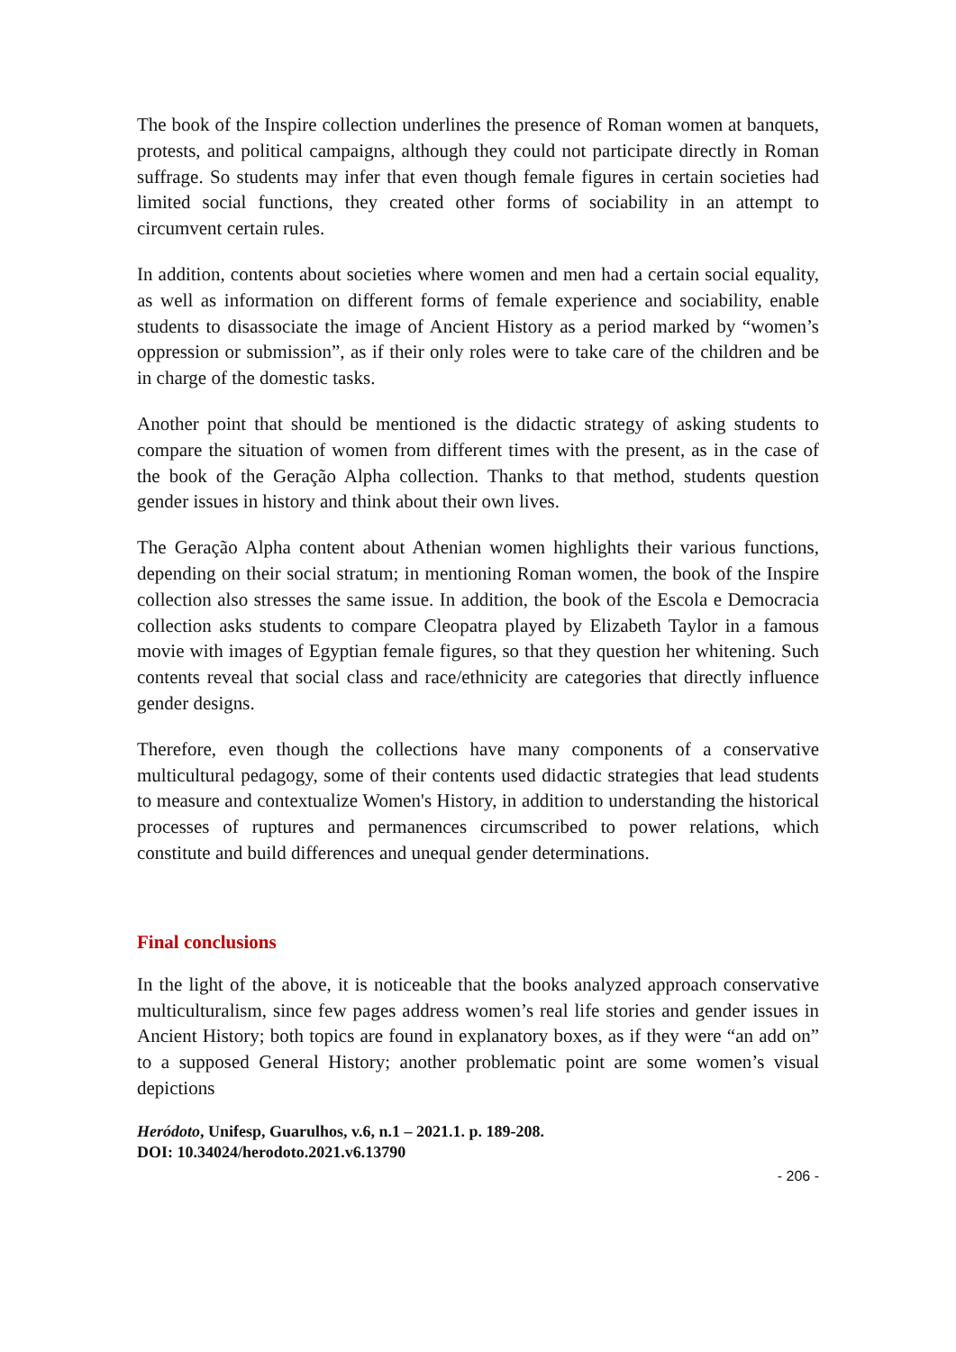The book of the Inspire collection underlines the presence of Roman women at banquets, protests, and political campaigns, although they could not participate directly in Roman suffrage. So students may infer that even though female figures in certain societies had limited social functions, they created other forms of sociability in an attempt to circumvent certain rules.
In addition, contents about societies where women and men had a certain social equality, as well as information on different forms of female experience and sociability, enable students to disassociate the image of Ancient History as a period marked by “women’s oppression or submission”, as if their only roles were to take care of the children and be in charge of the domestic tasks.
Another point that should be mentioned is the didactic strategy of asking students to compare the situation of women from different times with the present, as in the case of the book of the Geração Alpha collection. Thanks to that method, students question gender issues in history and think about their own lives.
The Geração Alpha content about Athenian women highlights their various functions, depending on their social stratum; in mentioning Roman women, the book of the Inspire collection also stresses the same issue. In addition, the book of the Escola e Democracia collection asks students to compare Cleopatra played by Elizabeth Taylor in a famous movie with images of Egyptian female figures, so that they question her whitening. Such contents reveal that social class and race/ethnicity are categories that directly influence gender designs.
Therefore, even though the collections have many components of a conservative multicultural pedagogy, some of their contents used didactic strategies that lead students to measure and contextualize Women's History, in addition to understanding the historical processes of ruptures and permanences circumscribed to power relations, which constitute and build differences and unequal gender determinations.
Final conclusions
In the light of the above, it is noticeable that the books analyzed approach conservative multiculturalism, since few pages address women’s real life stories and gender issues in Ancient History; both topics are found in explanatory boxes, as if they were “an add on” to a supposed General History; another problematic point are some women’s visual depictions
Heródoto, Unifesp, Guarulhos, v.6, n.1 – 2021.1. p. 189-208.
DOI: 10.34024/herodoto.2021.v6.13790
- 206 -